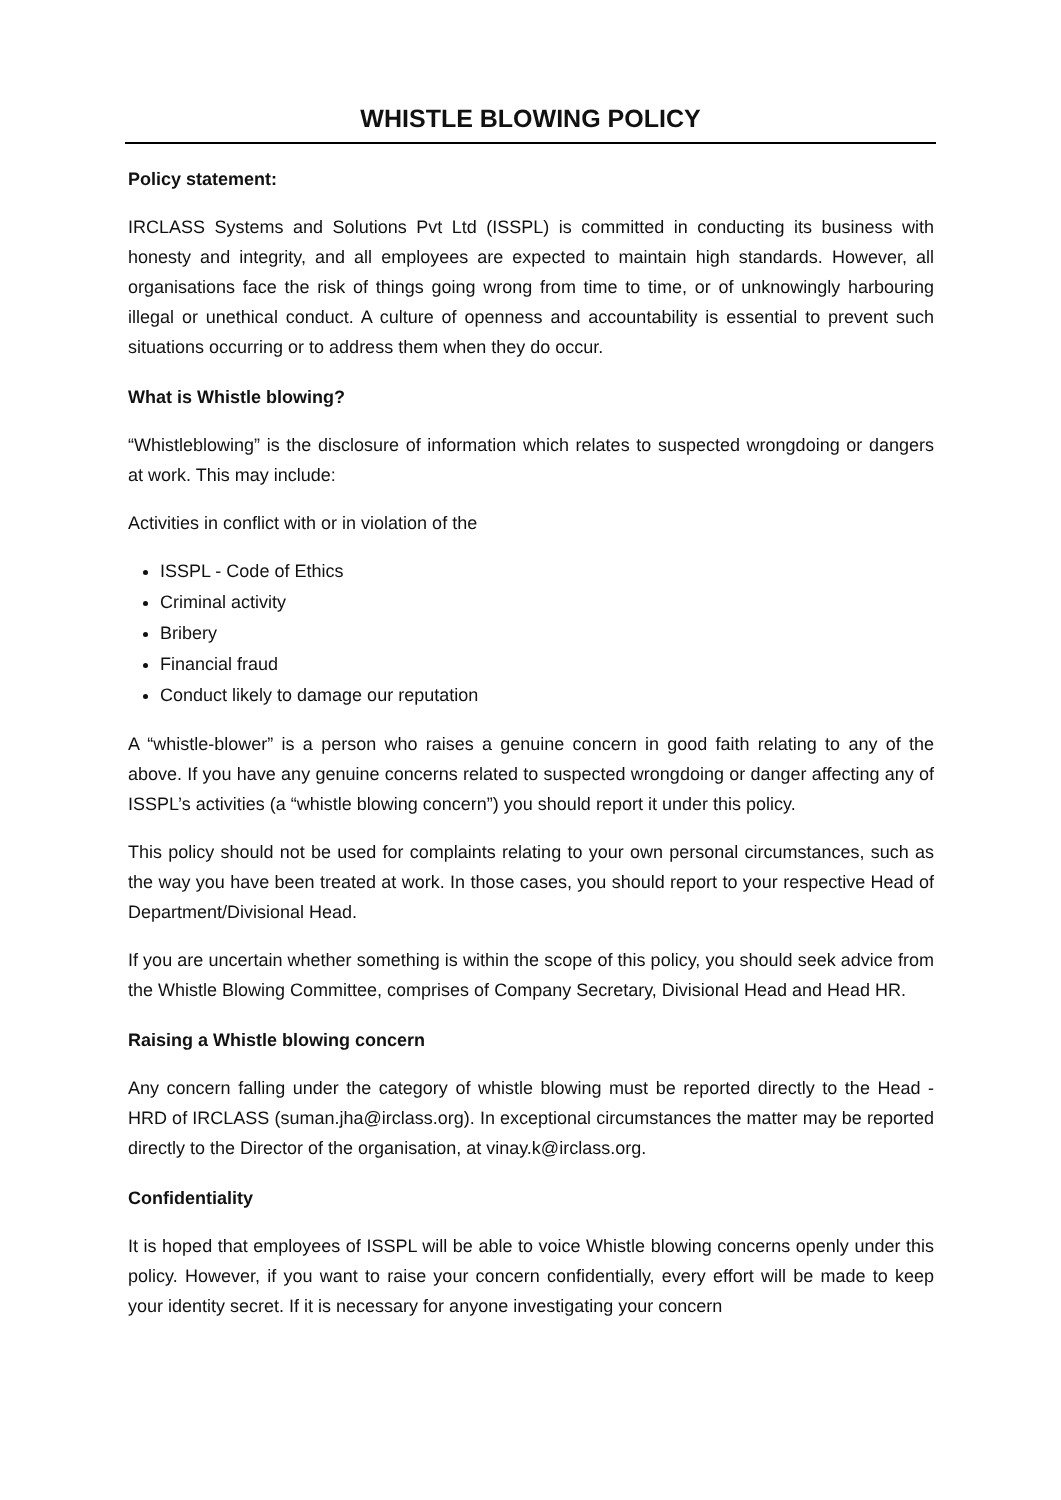WHISTLE BLOWING POLICY
Policy statement:
IRCLASS Systems and Solutions Pvt Ltd (ISSPL) is committed in conducting its business with honesty and integrity, and all employees are expected to maintain high standards. However, all organisations face the risk of things going wrong from time to time, or of unknowingly harbouring illegal or unethical conduct. A culture of openness and accountability is essential to prevent such situations occurring or to address them when they do occur.
What is Whistle blowing?
“Whistleblowing” is the disclosure of information which relates to suspected wrongdoing or dangers at work. This may include:
Activities in conflict with or in violation of the
ISSPL - Code of Ethics
Criminal activity
Bribery
Financial fraud
Conduct likely to damage our reputation
A “whistle-blower” is a person who raises a genuine concern in good faith relating to any of the above. If you have any genuine concerns related to suspected wrongdoing or danger affecting any of ISSPL’s activities (a “whistle blowing concern”) you should report it under this policy.
This policy should not be used for complaints relating to your own personal circumstances, such as the way you have been treated at work. In those cases, you should report to your respective Head of Department/Divisional Head.
If you are uncertain whether something is within the scope of this policy, you should seek advice from the Whistle Blowing Committee, comprises of Company Secretary, Divisional Head and Head HR.
Raising a Whistle blowing concern
Any concern falling under the category of whistle blowing must be reported directly to the Head - HRD of IRCLASS (suman.jha@irclass.org). In exceptional circumstances the matter may be reported directly to the Director of the organisation, at vinay.k@irclass.org.
Confidentiality
It is hoped that employees of ISSPL will be able to voice Whistle blowing concerns openly under this policy. However, if you want to raise your concern confidentially, every effort will be made to keep your identity secret. If it is necessary for anyone investigating your concern